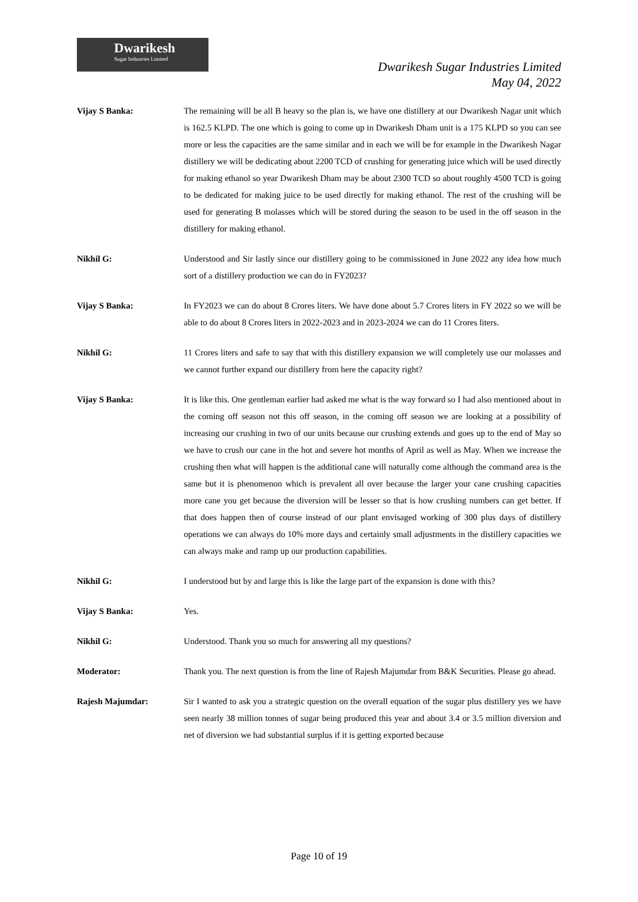Dwarikesh
Sugar Industries Limited
Dwarikesh Sugar Industries Limited
May 04, 2022
Vijay S Banka: The remaining will be all B heavy so the plan is, we have one distillery at our Dwarikesh Nagar unit which is 162.5 KLPD. The one which is going to come up in Dwarikesh Dham unit is a 175 KLPD so you can see more or less the capacities are the same similar and in each we will be for example in the Dwarikesh Nagar distillery we will be dedicating about 2200 TCD of crushing for generating juice which will be used directly for making ethanol so year Dwarikesh Dham may be about 2300 TCD so about roughly 4500 TCD is going to be dedicated for making juice to be used directly for making ethanol. The rest of the crushing will be used for generating B molasses which will be stored during the season to be used in the off season in the distillery for making ethanol.
Nikhil G: Understood and Sir lastly since our distillery going to be commissioned in June 2022 any idea how much sort of a distillery production we can do in FY2023?
Vijay S Banka: In FY2023 we can do about 8 Crores liters. We have done about 5.7 Crores liters in FY 2022 so we will be able to do about 8 Crores liters in 2022-2023 and in 2023-2024 we can do 11 Crores liters.
Nikhil G: 11 Crores liters and safe to say that with this distillery expansion we will completely use our molasses and we cannot further expand our distillery from here the capacity right?
Vijay S Banka: It is like this. One gentleman earlier had asked me what is the way forward so I had also mentioned about in the coming off season not this off season, in the coming off season we are looking at a possibility of increasing our crushing in two of our units because our crushing extends and goes up to the end of May so we have to crush our cane in the hot and severe hot months of April as well as May. When we increase the crushing then what will happen is the additional cane will naturally come although the command area is the same but it is phenomenon which is prevalent all over because the larger your cane crushing capacities more cane you get because the diversion will be lesser so that is how crushing numbers can get better. If that does happen then of course instead of our plant envisaged working of 300 plus days of distillery operations we can always do 10% more days and certainly small adjustments in the distillery capacities we can always make and ramp up our production capabilities.
Nikhil G: I understood but by and large this is like the large part of the expansion is done with this?
Vijay S Banka: Yes.
Nikhil G: Understood. Thank you so much for answering all my questions?
Moderator: Thank you. The next question is from the line of Rajesh Majumdar from B&K Securities. Please go ahead.
Rajesh Majumdar: Sir I wanted to ask you a strategic question on the overall equation of the sugar plus distillery yes we have seen nearly 38 million tonnes of sugar being produced this year and about 3.4 or 3.5 million diversion and net of diversion we had substantial surplus if it is getting exported because
Page 10 of 19